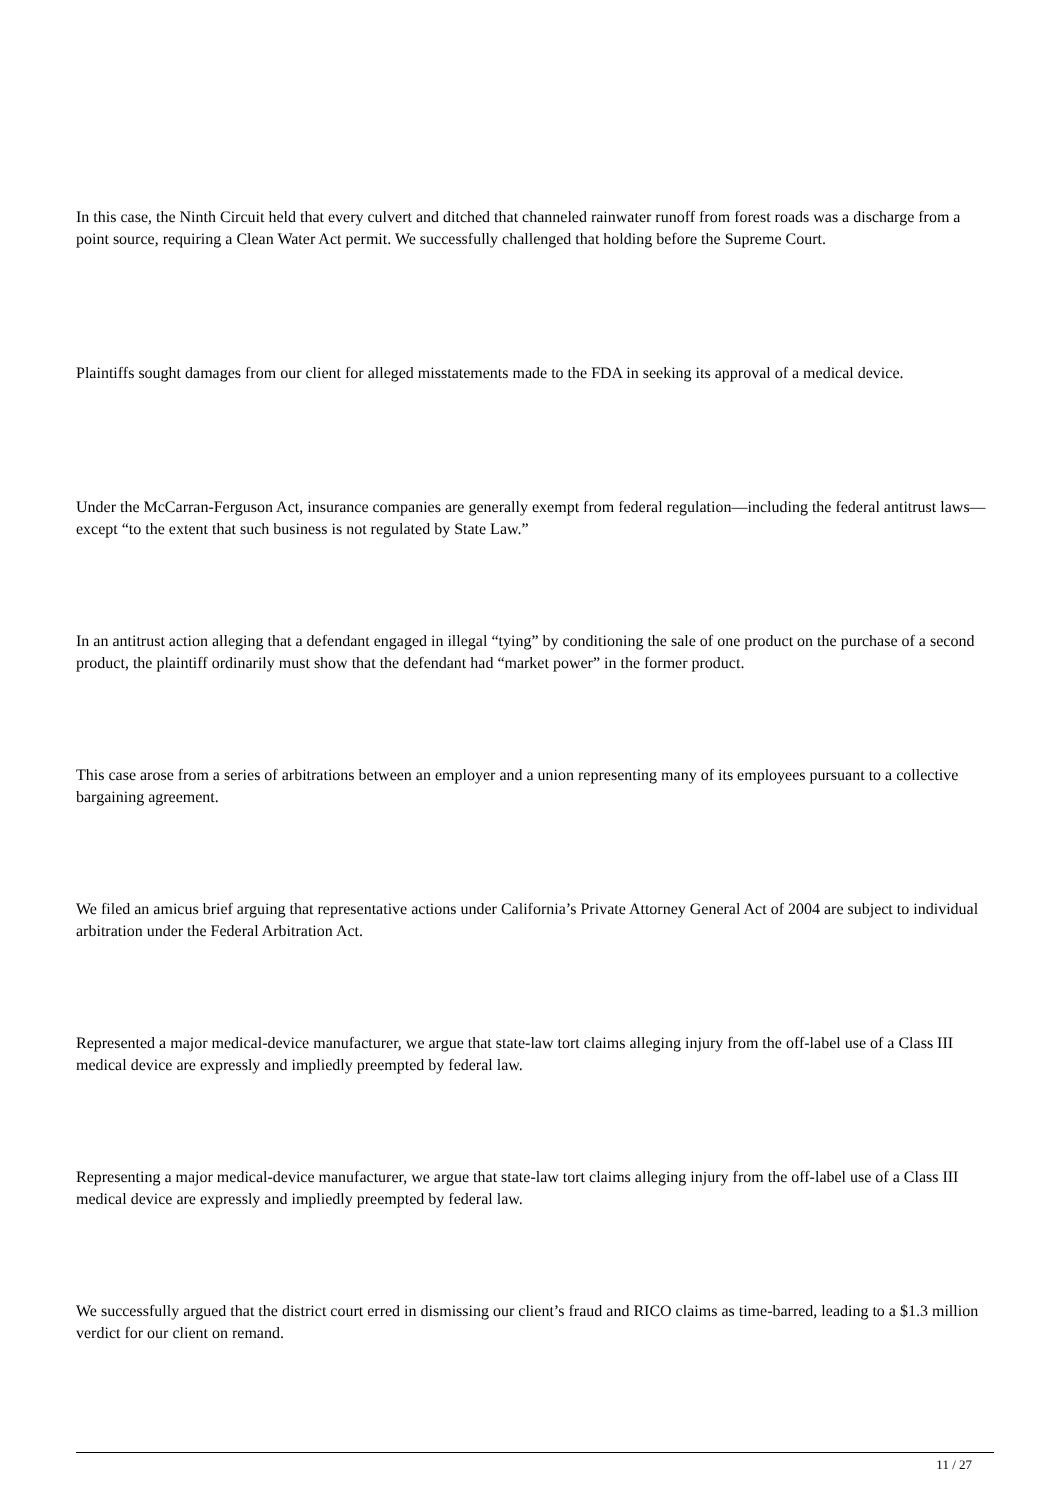In this case, the Ninth Circuit held that every culvert and ditched that channeled rainwater runoff from forest roads was a discharge from a point source, requiring a Clean Water Act permit. We successfully challenged that holding before the Supreme Court.
Plaintiffs sought damages from our client for alleged misstatements made to the FDA in seeking its approval of a medical device.
Under the McCarran-Ferguson Act, insurance companies are generally exempt from federal regulation—including the federal antitrust laws—except “to the extent that such business is not regulated by State Law.”
In an antitrust action alleging that a defendant engaged in illegal “tying” by conditioning the sale of one product on the purchase of a second product, the plaintiff ordinarily must show that the defendant had “market power” in the former product.
This case arose from a series of arbitrations between an employer and a union representing many of its employees pursuant to a collective bargaining agreement.
We filed an amicus brief arguing that representative actions under California’s Private Attorney General Act of 2004 are subject to individual arbitration under the Federal Arbitration Act.
Represented a major medical-device manufacturer, we argue that state-law tort claims alleging injury from the off-label use of a Class III medical device are expressly and impliedly preempted by federal law.
Representing a major medical-device manufacturer, we argue that state-law tort claims alleging injury from the off-label use of a Class III medical device are expressly and impliedly preempted by federal law.
We successfully argued that the district court erred in dismissing our client’s fraud and RICO claims as time-barred, leading to a $1.3 million verdict for our client on remand.
11 / 27